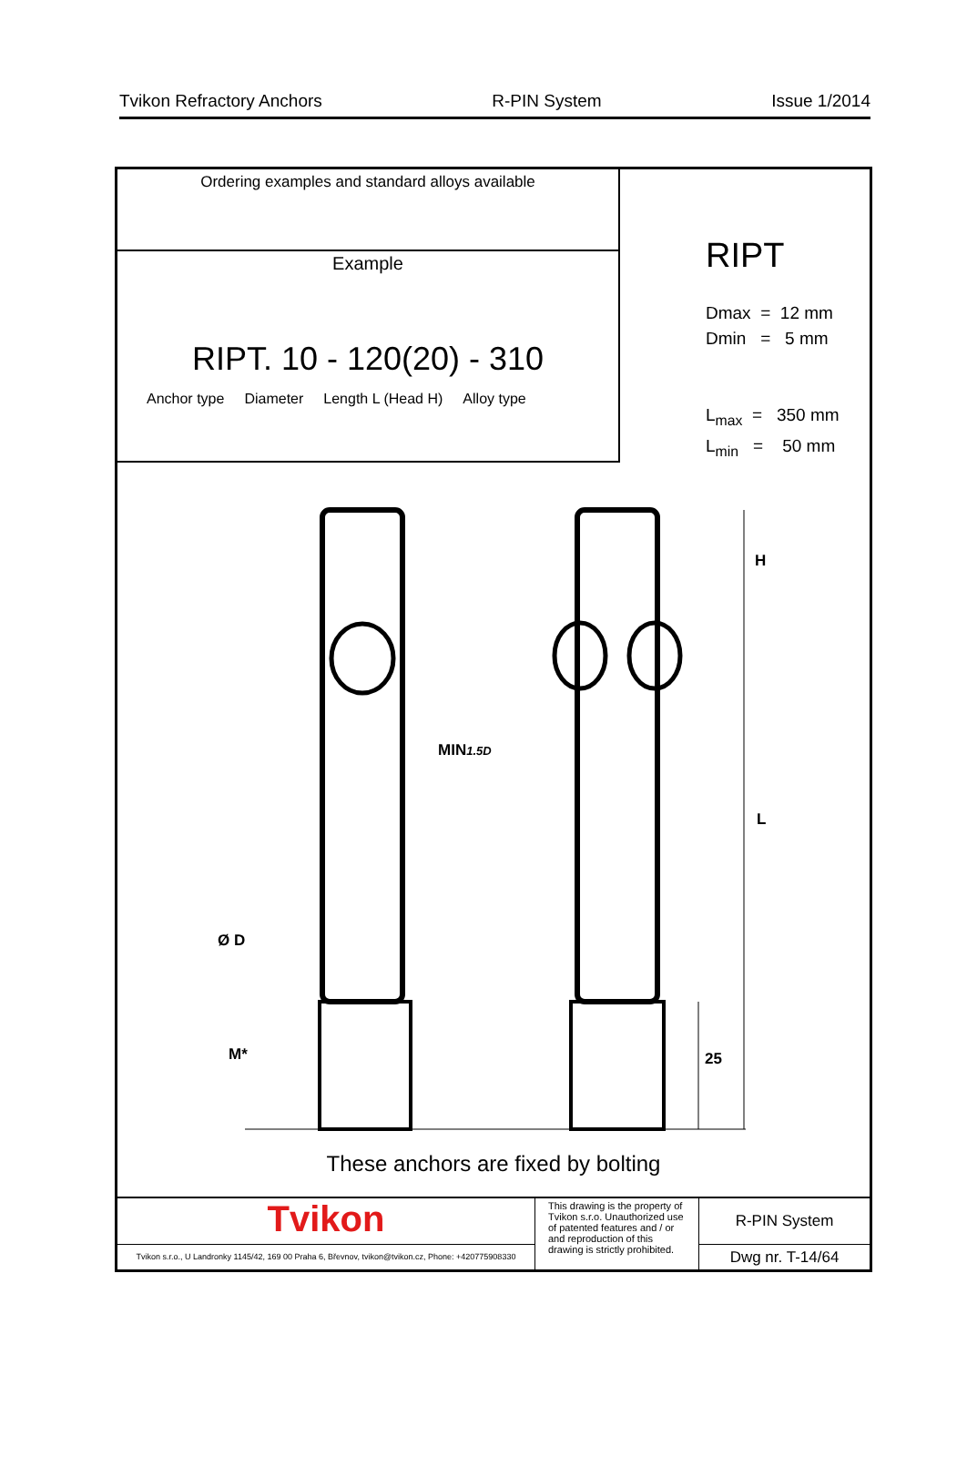Tvikon Refractory Anchors R-PIN System Issue 1/2014
Ordering examples and standard alloys available
Example
RIPT. 10 - 120(20) - 310
Anchor type Diameter Length L (Head H) Alloy type
RIPT
Dmax = 12 mm
Dmin = 5 mm
L<sub>max</sub> = 350 mm
L<sub>min</sub> = 50 mm
H
MIN1.5D
L
Ø D
M* 25
These anchors are fixed by bolting
Tvikon
Tvikon s.r.o., U Landronky 1145/42, 169 00 Praha 6, Břevnov, tvikon@tvikon.cz, Phone: +420775908330
This drawing is the property of Tvikon s.r.o. Unauthorized use of patented features and / or and reproduction of this drawing is strictly prohibited.
R-PIN System
Dwg nr. T-14/64